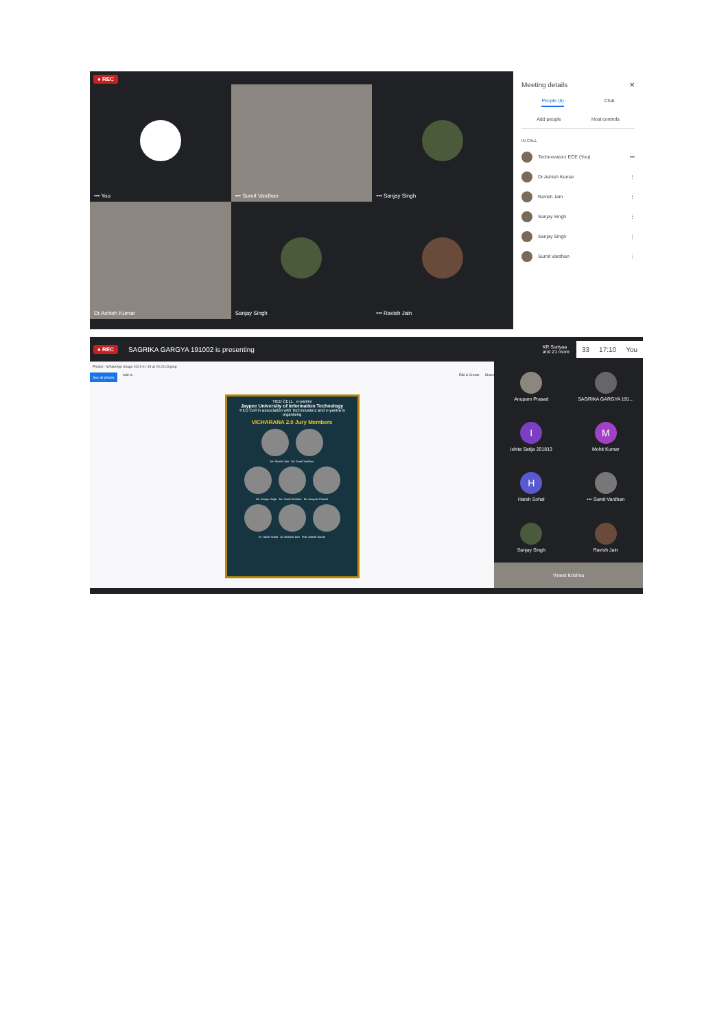● REC
••• You
••• Sumit Vardhan
••• Sanjay Singh
Dr.Ashish Kumar
Sanjay Singh
••• Ravish Jain
Meeting details ✕
People (6) Chat
Add people Host controls
IN CALL
Technovatorz ECE (You) •••
Dr.Ashish Kumar ⋮
Ravish Jain ⋮
Sanjay Singh ⋮
Sanjay Singh ⋮
Sumit Vardhan ⋮
● REC SAGRIKA GARGYA 191002 is presenting KR Suriyaa
and 21 more
33 17:10 You
Photos - WhatsApp Image 2021-01-15 at 20.24.03.jpeg
See all photos Add to Edit & Create Share
TIED CELL e-yantra
Jaypee University of Information Technology
TIED Cell in association with Technovatorz and e-yantra is organising
VICHARANA 2.0 Jury Members
Mr. Ravish Jain Mr. Sumit Vardhan
Mr. Sanjay Singh Mr. Vineet Krishna Mr. Anupam Prasad
Dr. Harsh Sohal Dr. Nishant Jain Prof. Ashish Kumar
Anupam Prasad
SAGRIKA GARGYA 191...
I
Ishita Satija 201813
M
Mohit Kumar
H
Harsh Sohal
••• Sumit Vardhan
Sanjay Singh
Ravish Jain
Vineet Krishna